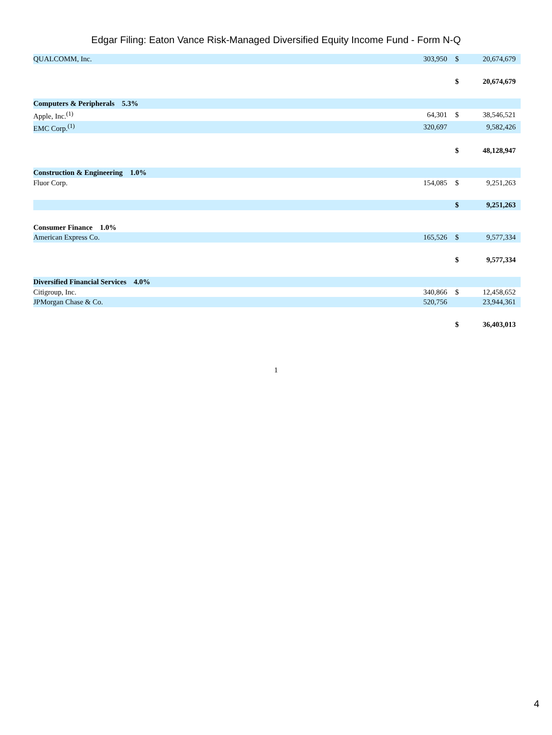Edgar Filing: Eaton Vance Risk-Managed Diversified Equity Income Fund - Form N-Q
| QUALCOMM, Inc. | 303,950 | $ | 20,674,679 |
| | | $ | 20,674,679 |
| Computers & Peripherals 5.3% | | | |
| Apple, Inc.<sup>(1)</sup> | 64,301 | $ | 38,546,521 |
| EMC Corp.<sup>(1)</sup> | 320,697 | | 9,582,426 |
| | | $ | 48,128,947 |
| Construction & Engineering 1.0% | | | |
| Fluor Corp. | 154,085 | $ | 9,251,263 |
| | | $ | 9,251,263 |
| Consumer Finance 1.0% | | | |
| American Express Co. | 165,526 | $ | 9,577,334 |
| | | $ | 9,577,334 |
| Diversified Financial Services 4.0% | | | |
| Citigroup, Inc. | 340,866 | $ | 12,458,652 |
| JPMorgan Chase & Co. | 520,756 | | 23,944,361 |
| | | $ | 36,403,013 |
1
4